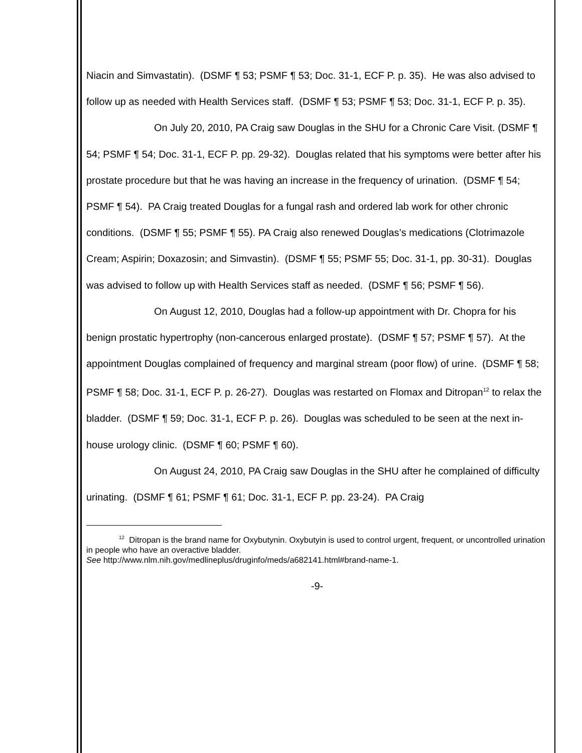Niacin and Simvastatin). (DSMF ¶ 53; PSMF ¶ 53; Doc. 31-1, ECF P. p. 35). He was also advised to follow up as needed with Health Services staff. (DSMF ¶ 53; PSMF ¶ 53; Doc. 31-1, ECF P. p. 35).
On July 20, 2010, PA Craig saw Douglas in the SHU for a Chronic Care Visit. (DSMF ¶ 54; PSMF ¶ 54; Doc. 31-1, ECF P. pp. 29-32). Douglas related that his symptoms were better after his prostate procedure but that he was having an increase in the frequency of urination. (DSMF ¶ 54; PSMF ¶ 54). PA Craig treated Douglas for a fungal rash and ordered lab work for other chronic conditions. (DSMF ¶ 55; PSMF ¶ 55). PA Craig also renewed Douglas’s medications (Clotrimazole Cream; Aspirin; Doxazosin; and Simvastin). (DSMF ¶ 55; PSMF 55; Doc. 31-1, pp. 30-31). Douglas was advised to follow up with Health Services staff as needed. (DSMF ¶ 56; PSMF ¶ 56).
On August 12, 2010, Douglas had a follow-up appointment with Dr. Chopra for his benign prostatic hypertrophy (non-cancerous enlarged prostate). (DSMF ¶ 57; PSMF ¶ 57). At the appointment Douglas complained of frequency and marginal stream (poor flow) of urine. (DSMF ¶ 58; PSMF ¶ 58; Doc. 31-1, ECF P. p. 26-27). Douglas was restarted on Flomax and Ditropan<sup>12</sup> to relax the bladder. (DSMF ¶ 59; Doc. 31-1, ECF P. p. 26). Douglas was scheduled to be seen at the next in-house urology clinic. (DSMF ¶ 60; PSMF ¶ 60).
On August 24, 2010, PA Craig saw Douglas in the SHU after he complained of difficulty urinating. (DSMF ¶ 61; PSMF ¶ 61; Doc. 31-1, ECF P. pp. 23-24). PA Craig
<sup>12</sup> Ditropan is the brand name for Oxybutynin. Oxybutyin is used to control urgent, frequent, or uncontrolled urination in people who have an overactive bladder.
See http://www.nlm.nih.gov/medlineplus/druginfo/meds/a682141.html#brand-name-1.
-9-